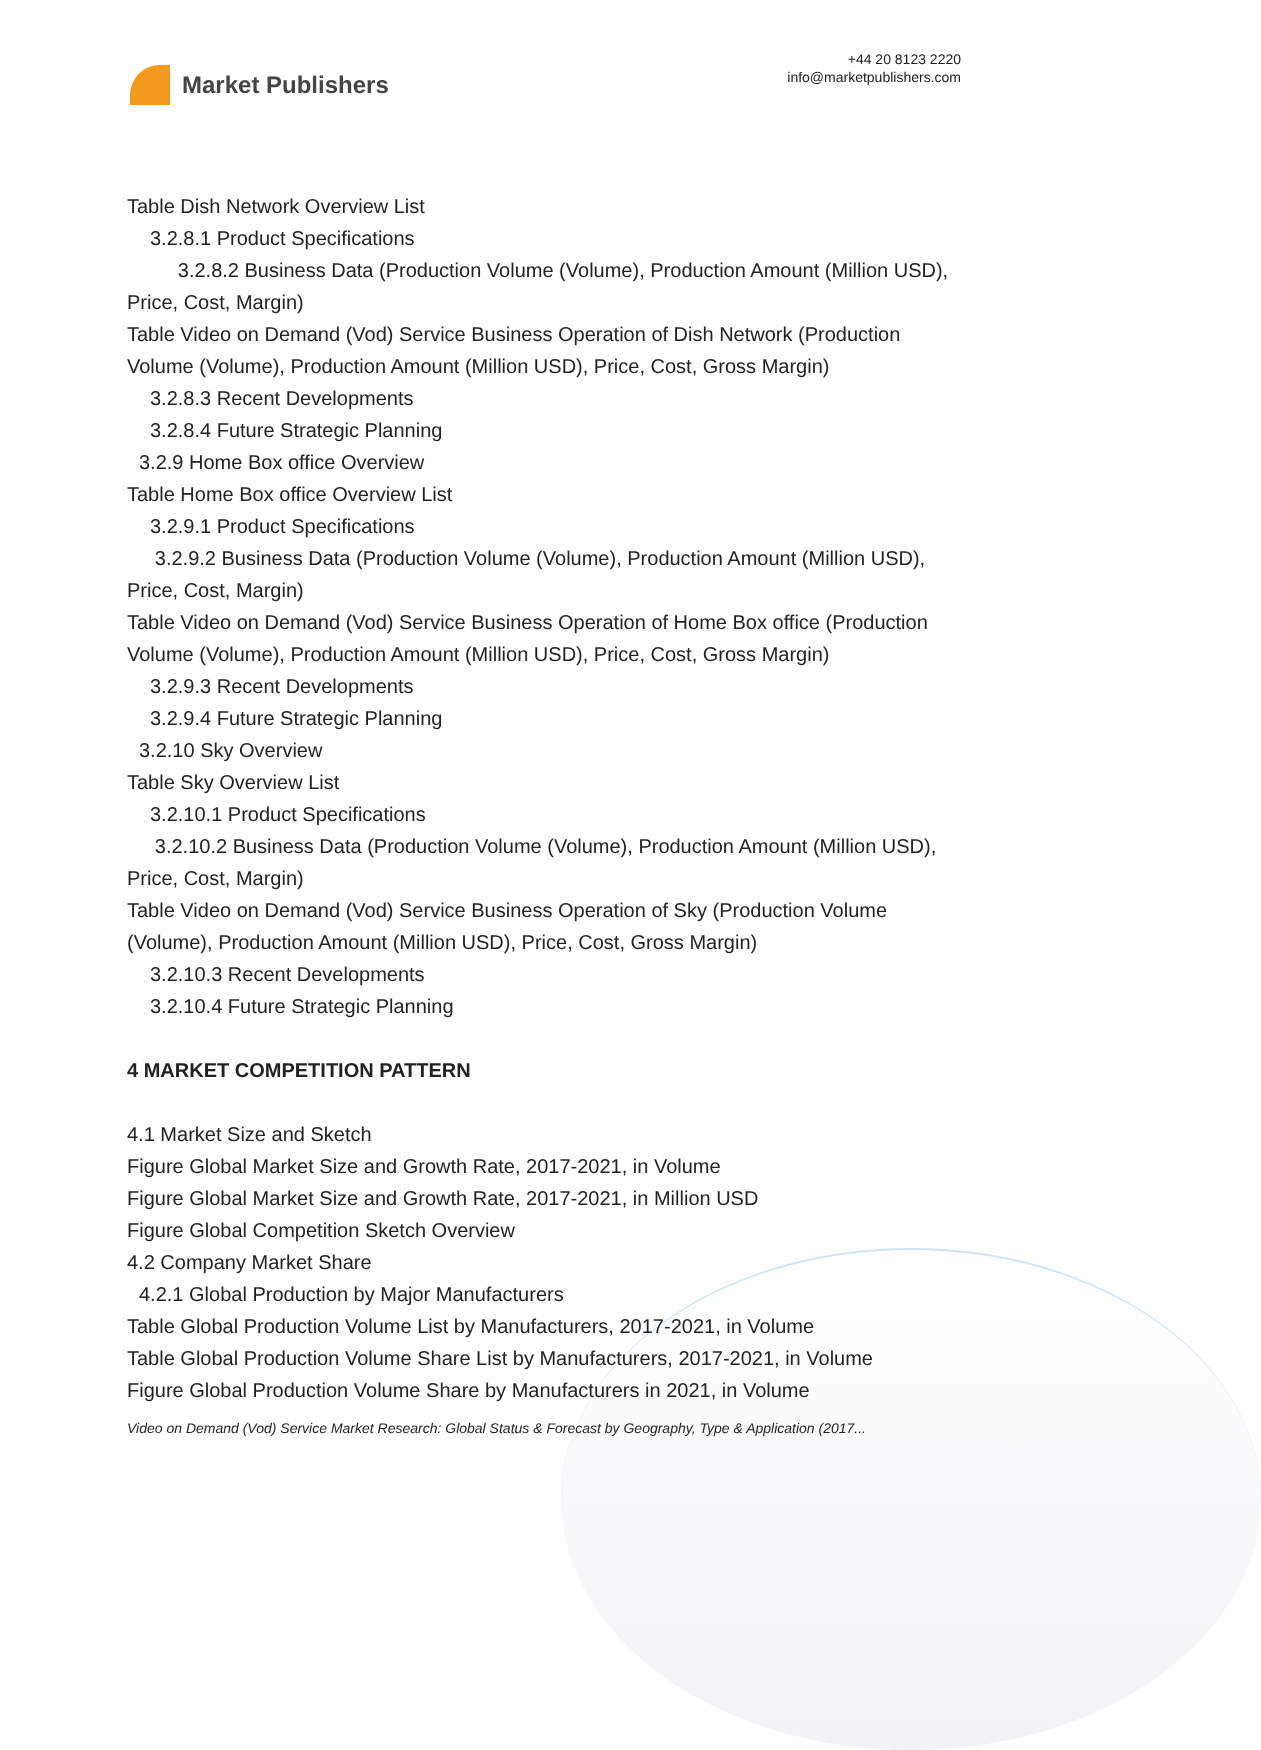Market Publishers
+44 20 8123 2220
info@marketpublishers.com
Table Dish Network Overview List
3.2.8.1 Product Specifications
3.2.8.2 Business Data (Production Volume (Volume), Production Amount (Million USD), Price, Cost, Margin)
Table Video on Demand (Vod) Service Business Operation of Dish Network (Production Volume (Volume), Production Amount (Million USD), Price, Cost, Gross Margin)
3.2.8.3 Recent Developments
3.2.8.4 Future Strategic Planning
3.2.9 Home Box office Overview
Table Home Box office Overview List
3.2.9.1 Product Specifications
3.2.9.2 Business Data (Production Volume (Volume), Production Amount (Million USD), Price, Cost, Margin)
Table Video on Demand (Vod) Service Business Operation of Home Box office (Production Volume (Volume), Production Amount (Million USD), Price, Cost, Gross Margin)
3.2.9.3 Recent Developments
3.2.9.4 Future Strategic Planning
3.2.10 Sky Overview
Table Sky Overview List
3.2.10.1 Product Specifications
3.2.10.2 Business Data (Production Volume (Volume), Production Amount (Million USD), Price, Cost, Margin)
Table Video on Demand (Vod) Service Business Operation of Sky (Production Volume (Volume), Production Amount (Million USD), Price, Cost, Gross Margin)
3.2.10.3 Recent Developments
3.2.10.4 Future Strategic Planning
4 MARKET COMPETITION PATTERN
4.1 Market Size and Sketch
Figure Global Market Size and Growth Rate, 2017-2021, in Volume
Figure Global Market Size and Growth Rate, 2017-2021, in Million USD
Figure Global Competition Sketch Overview
4.2 Company Market Share
4.2.1 Global Production by Major Manufacturers
Table Global Production Volume List by Manufacturers, 2017-2021, in Volume
Table Global Production Volume Share List by Manufacturers, 2017-2021, in Volume
Figure Global Production Volume Share by Manufacturers in 2021, in Volume
Video on Demand (Vod) Service Market Research: Global Status & Forecast by Geography, Type & Application (2017...